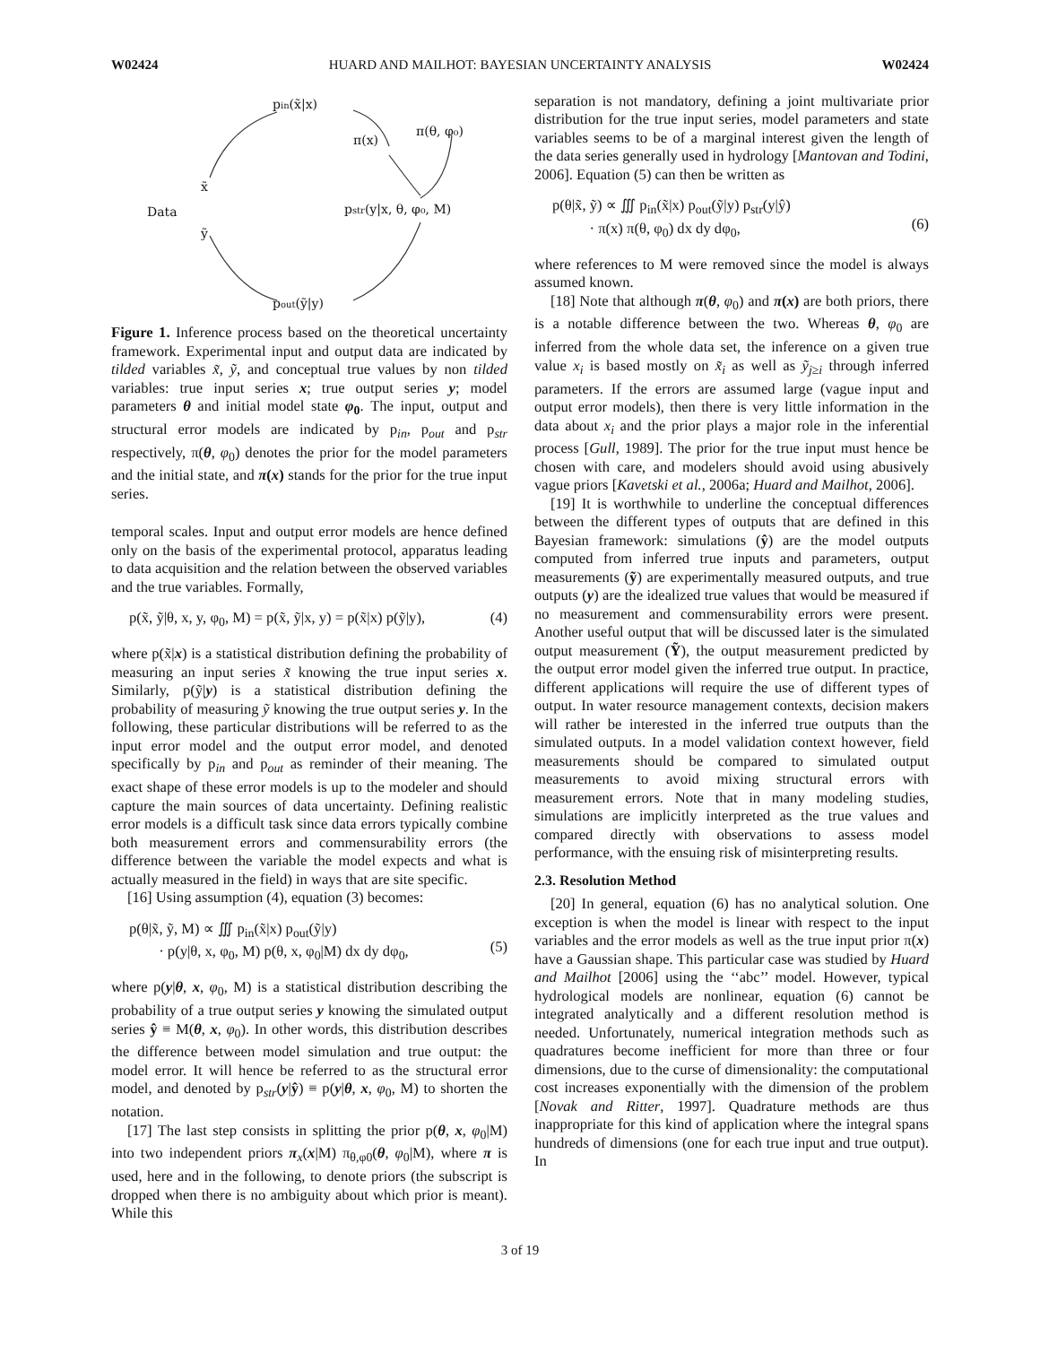W02424 HUARD AND MAILHOT: BAYESIAN UNCERTAINTY ANALYSIS W02424
pin(x̃|x)
π(x)
π(θ, φ₀)
Data
x̃
ỹ
pstr(y|x, θ, φ₀, M)
pout(ỹ|y)
Figure 1. Inference process based on the theoretical uncertainty framework. Experimental input and output data are indicated by tilded variables x̃, ỹ, and conceptual true values by non tilded variables: true input series x; true output series y; model parameters θ and initial model state φ<sub>0</sub>. The input, output and structural error models are indicated by p<sub>in</sub>, p<sub>out</sub> and p<sub>str</sub> respectively, π(θ, φ<sub>0</sub>) denotes the prior for the model parameters and the initial state, and π(x) stands for the prior for the true input series.
temporal scales. Input and output error models are hence defined only on the basis of the experimental protocol, apparatus leading to data acquisition and the relation between the observed variables and the true variables. Formally,
p(x̃, ỹ|θ, x, y, φ<sub>0</sub>, M) = p(x̃, ỹ|x, y) = p(x̃|x) p(ỹ|y), (4)
where p(x̃|x) is a statistical distribution defining the probability of measuring an input series x̃ knowing the true input series x. Similarly, p(ỹ|y) is a statistical distribution defining the probability of measuring ỹ knowing the true output series y. In the following, these particular distributions will be referred to as the input error model and the output error model, and denoted specifically by p<sub>in</sub> and p<sub>out</sub> as reminder of their meaning. The exact shape of these error models is up to the modeler and should capture the main sources of data uncertainty. Defining realistic error models is a difficult task since data errors typically combine both measurement errors and commensurability errors (the difference between the variable the model expects and what is actually measured in the field) in ways that are site specific.
[16] Using assumption (4), equation (3) becomes:
p(θ|x̃, ỹ, M) ∝ ∭ p<sub>in</sub>(x̃|x) p<sub>out</sub>(ỹ|y)
· p(y|θ, x, φ<sub>0</sub>, M) p(θ, x, φ<sub>0</sub>|M) dx dy dφ<sub>0</sub>,
(5)
where p(y|θ, x, φ<sub>0</sub>, M) is a statistical distribution describing the probability of a true output series y knowing the simulated output series ŷ ≡ M(θ, x, φ<sub>0</sub>). In other words, this distribution describes the difference between model simulation and true output: the model error. It will hence be referred to as the structural error model, and denoted by p<sub>str</sub>(y|ŷ) ≡ p(y|θ, x, φ<sub>0</sub>, M) to shorten the notation.
[17] The last step consists in splitting the prior p(θ, x, φ<sub>0</sub>|M) into two independent priors π<sub>x</sub>(x|M) π<sub>θ,φ0</sub>(θ, φ<sub>0</sub>|M), where π is used, here and in the following, to denote priors (the subscript is dropped when there is no ambiguity about which prior is meant). While this
separation is not mandatory, defining a joint multivariate prior distribution for the true input series, model parameters and state variables seems to be of a marginal interest given the length of the data series generally used in hydrology [Mantovan and Todini, 2006]. Equation (5) can then be written as
p(θ|x̃, ỹ) ∝ ∭ p<sub>in</sub>(x̃|x) p<sub>out</sub>(ỹ|y) p<sub>str</sub>(y|ŷ)
· π(x) π(θ, φ<sub>0</sub>) dx dy dφ<sub>0</sub>,
(6)
where references to M were removed since the model is always assumed known.
[18] Note that although π(θ, φ<sub>0</sub>) and π(x) are both priors, there is a notable difference between the two. Whereas θ, φ<sub>0</sub> are inferred from the whole data set, the inference on a given true value x<sub>i</sub> is based mostly on x̃<sub>i</sub> as well as ỹ<sub>j≥i</sub> through inferred parameters. If the errors are assumed large (vague input and output error models), then there is very little information in the data about x<sub>i</sub> and the prior plays a major role in the inferential process [Gull, 1989]. The prior for the true input must hence be chosen with care, and modelers should avoid using abusively vague priors [Kavetski et al., 2006a; Huard and Mailhot, 2006].
[19] It is worthwhile to underline the conceptual differences between the different types of outputs that are defined in this Bayesian framework: simulations (ŷ) are the model outputs computed from inferred true inputs and parameters, output measurements (ỹ) are experimentally measured outputs, and true outputs (y) are the idealized true values that would be measured if no measurement and commensurability errors were present. Another useful output that will be discussed later is the simulated output measurement (Ỹ), the output measurement predicted by the output error model given the inferred true output. In practice, different applications will require the use of different types of output. In water resource management contexts, decision makers will rather be interested in the inferred true outputs than the simulated outputs. In a model validation context however, field measurements should be compared to simulated output measurements to avoid mixing structural errors with measurement errors. Note that in many modeling studies, simulations are implicitly interpreted as the true values and compared directly with observations to assess model performance, with the ensuing risk of misinterpreting results.
2.3. Resolution Method
[20] In general, equation (6) has no analytical solution. One exception is when the model is linear with respect to the input variables and the error models as well as the true input prior π(x) have a Gaussian shape. This particular case was studied by Huard and Mailhot [2006] using the ‘‘abc’’ model. However, typical hydrological models are nonlinear, equation (6) cannot be integrated analytically and a different resolution method is needed. Unfortunately, numerical integration methods such as quadratures become inefficient for more than three or four dimensions, due to the curse of dimensionality: the computational cost increases exponentially with the dimension of the problem [Novak and Ritter, 1997]. Quadrature methods are thus inappropriate for this kind of application where the integral spans hundreds of dimensions (one for each true input and true output). In
3 of 19